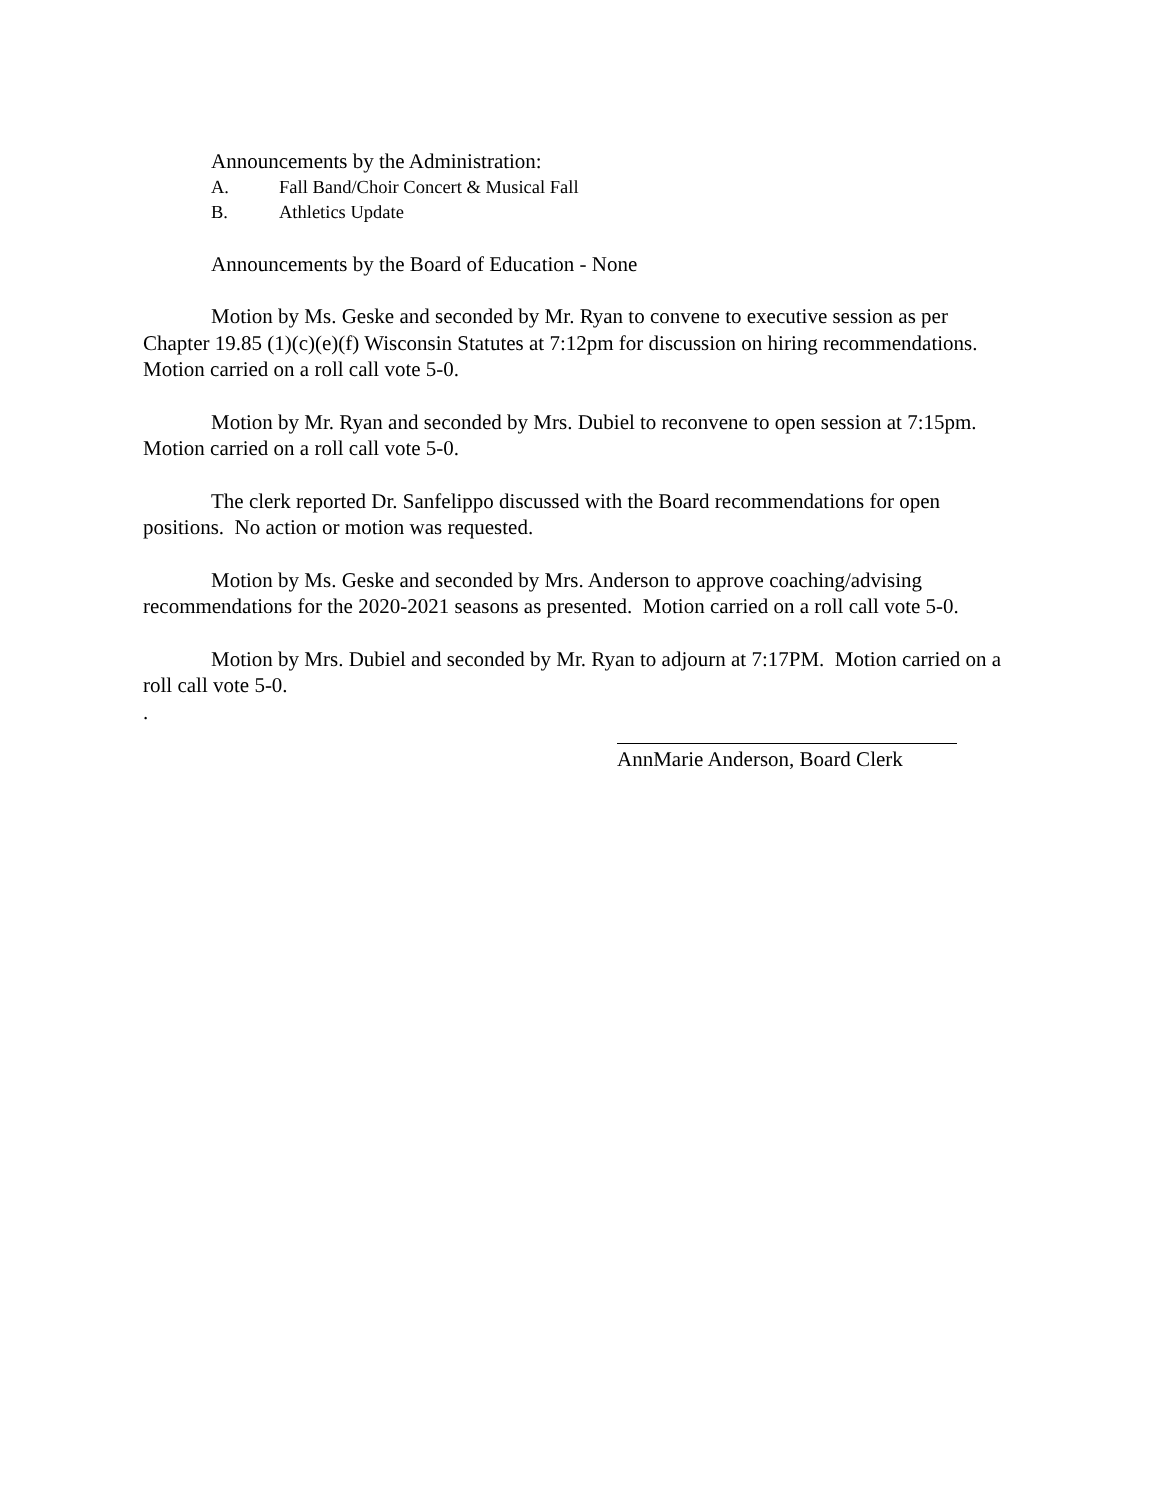Announcements by the Administration:
A. Fall Band/Choir Concert & Musical Fall
B. Athletics Update
Announcements by the Board of Education - None
Motion by Ms. Geske and seconded by Mr. Ryan to convene to executive session as per Chapter 19.85 (1)(c)(e)(f) Wisconsin Statutes at 7:12pm for discussion on hiring recommendations. Motion carried on a roll call vote 5-0.
Motion by Mr. Ryan and seconded by Mrs. Dubiel to reconvene to open session at 7:15pm. Motion carried on a roll call vote 5-0.
The clerk reported Dr. Sanfelippo discussed with the Board recommendations for open positions. No action or motion was requested.
Motion by Ms. Geske and seconded by Mrs. Anderson to approve coaching/advising recommendations for the 2020-2021 seasons as presented. Motion carried on a roll call vote 5-0.
Motion by Mrs. Dubiel and seconded by Mr. Ryan to adjourn at 7:17PM. Motion carried on a roll call vote 5-0.
.
AnnMarie Anderson, Board Clerk